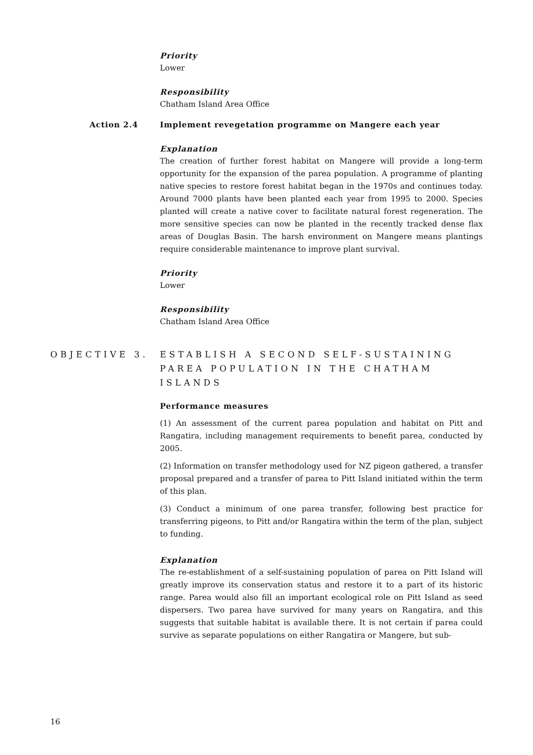Priority
Lower
Responsibility
Chatham Island Area Office
Action 2.4 Implement revegetation programme on Mangere each year
Explanation
The creation of further forest habitat on Mangere will provide a long-term opportunity for the expansion of the parea population. A programme of planting native species to restore forest habitat began in the 1970s and continues today. Around 7000 plants have been planted each year from 1995 to 2000. Species planted will create a native cover to facilitate natural forest regeneration. The more sensitive species can now be planted in the recently tracked dense flax areas of Douglas Basin. The harsh environment on Mangere means plantings require considerable maintenance to improve plant survival.
Priority
Lower
Responsibility
Chatham Island Area Office
OBJECTIVE 3. ESTABLISH A SECOND SELF-SUSTAINING PAREA POPULATION IN THE CHATHAM ISLANDS
Performance measures
(1) An assessment of the current parea population and habitat on Pitt and Rangatira, including management requirements to benefit parea, conducted by 2005.
(2) Information on transfer methodology used for NZ pigeon gathered, a transfer proposal prepared and a transfer of parea to Pitt Island initiated within the term of this plan.
(3) Conduct a minimum of one parea transfer, following best practice for transferring pigeons, to Pitt and/or Rangatira within the term of the plan, subject to funding.
Explanation
The re-establishment of a self-sustaining population of parea on Pitt Island will greatly improve its conservation status and restore it to a part of its historic range. Parea would also fill an important ecological role on Pitt Island as seed dispersers. Two parea have survived for many years on Rangatira, and this suggests that suitable habitat is available there. It is not certain if parea could survive as separate populations on either Rangatira or Mangere, but sub-
16